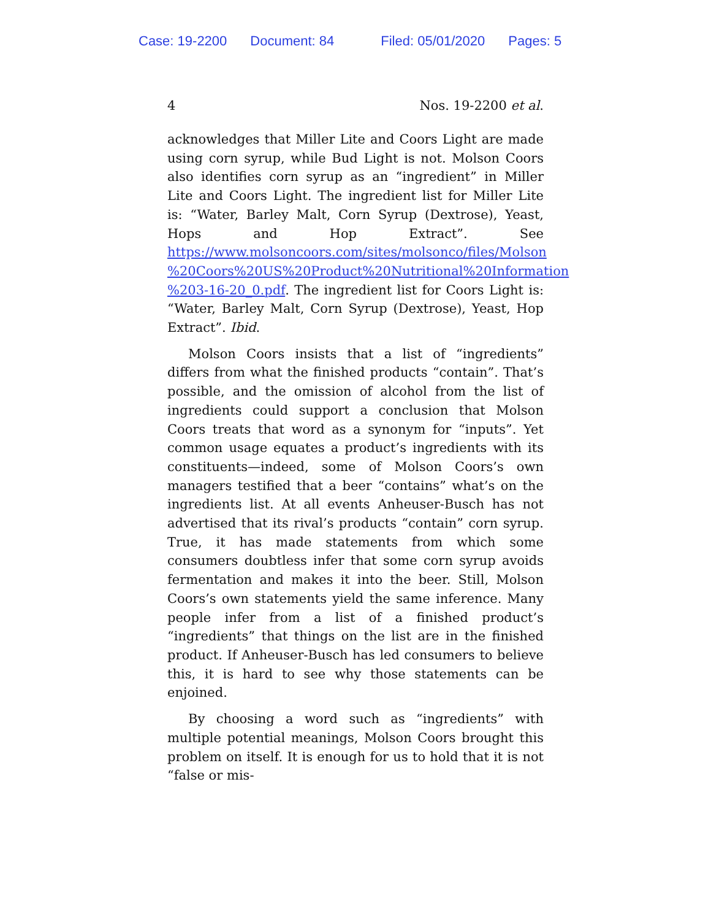Case: 19-2200 Document: 84 Filed: 05/01/2020 Pages: 5
4 Nos. 19-2200 et al.
acknowledges that Miller Lite and Coors Light are made using corn syrup, while Bud Light is not. Molson Coors also identifies corn syrup as an “ingredient” in Miller Lite and Coors Light. The ingredient list for Miller Lite is: “Water, Barley Malt, Corn Syrup (Dextrose), Yeast, Hops and Hop Extract”. See https://www.molsoncoors.com/sites/molsonco/files/Molson %20Coors%20US%20Product%20Nutritional%20Information %203-16-20_0.pdf. The ingredient list for Coors Light is: “Water, Barley Malt, Corn Syrup (Dextrose), Yeast, Hop Extract”. Ibid.
Molson Coors insists that a list of “ingredients” differs from what the finished products “contain”. That’s possible, and the omission of alcohol from the list of ingredients could support a conclusion that Molson Coors treats that word as a synonym for “inputs”. Yet common usage equates a product’s ingredients with its constituents—indeed, some of Molson Coors’s own managers testified that a beer “contains” what’s on the ingredients list. At all events Anheuser-Busch has not advertised that its rival’s products “contain” corn syrup. True, it has made statements from which some consumers doubtless infer that some corn syrup avoids fermentation and makes it into the beer. Still, Molson Coors’s own statements yield the same inference. Many people infer from a list of a finished product’s “ingredients” that things on the list are in the finished product. If Anheuser-Busch has led consumers to believe this, it is hard to see why those statements can be enjoined.
By choosing a word such as “ingredients” with multiple potential meanings, Molson Coors brought this problem on itself. It is enough for us to hold that it is not “false or mis-